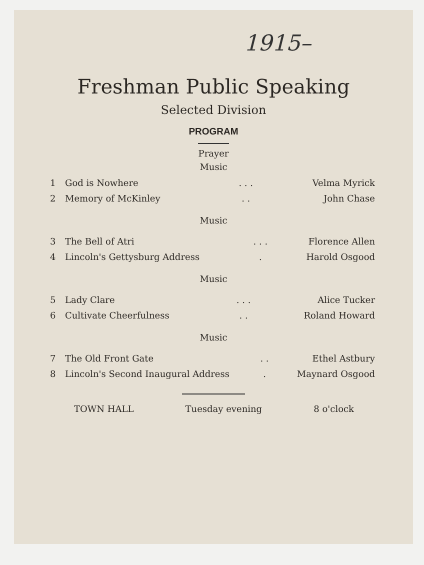1915–
Freshman Public Speaking
Selected Division
PROGRAM
Prayer
Music
| 1 | God is Nowhere | . . . | Velma Myrick |
| 2 | Memory of McKinley | . . | John Chase |
Music
| 3 | The Bell of Atri | . . . | Florence Allen |
| 4 | Lincoln's Gettysburg Address | . | Harold Osgood |
Music
| 5 | Lady Clare | . . . | Alice Tucker |
| 6 | Cultivate Cheerfulness | . . | Roland Howard |
Music
| 7 | The Old Front Gate | . . | Ethel Astbury |
| 8 | Lincoln's Second Inaugural Address | . | Maynard Osgood |
TOWN HALL Tuesday evening 8 o'clock